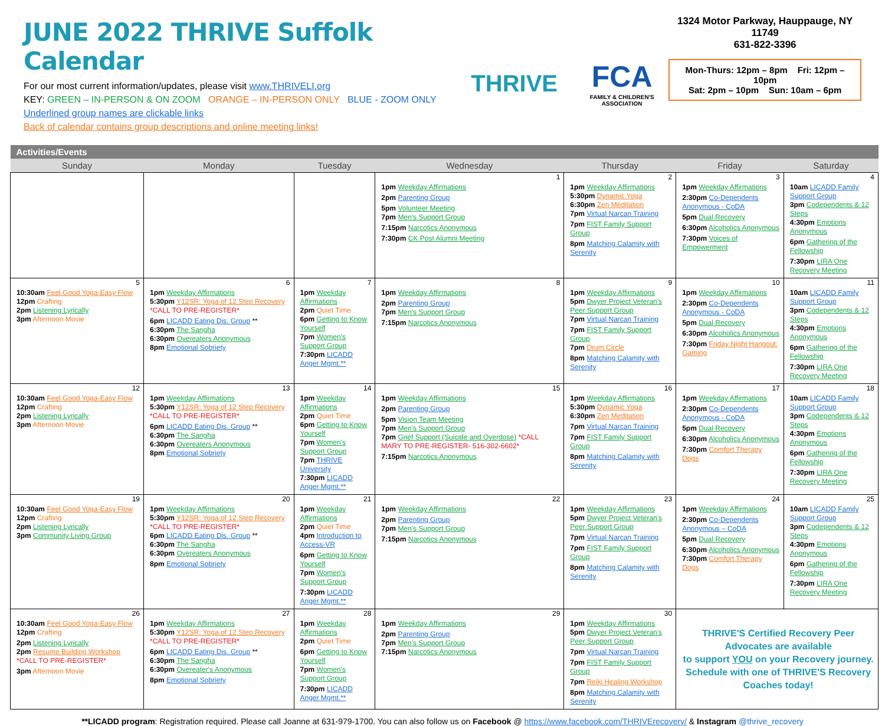JUNE 2022 THRIVE Suffolk Calendar
For our most current information/updates, please visit www.THRIVELI.org
KEY: GREEN – IN-PERSON & ON ZOOM ORANGE – IN-PERSON ONLY BLUE - ZOOM ONLY
Underlined group names are clickable links
Back of calendar contains group descriptions and online meeting links!
THRIVE
FCA
FAMILY & CHILDREN'S ASSOCIATION
1324 Motor Parkway, Hauppauge, NY 11749
631-822-3396
Mon-Thurs: 12pm – 8pm Fri: 12pm – 10pm
Sat: 2pm – 10pm Sun: 10am – 6pm
| Activities/Events | | | | | | |
| Sunday | Monday | Tuesday | Wednesday | Thursday | Friday | Saturday |
| | | | 1 | 2 | 3 | 4 |
| | | | 1pm Weekday Affirmations 2pm Parenting Group 5pm Volunteer Meeting 7pm Men's Support Group 7:15pm Narcotics Anonymous 7:30pm CK Post Alumni Meeting | 1pm Weekday Affirmations 5:30pm Dynamic Yoga 6:30pm Zen Meditation 7pm Virtual Narcan Training 7pm FIST Family Support Group 8pm Matching Calamity with Serenity | 1pm Weekday Affirmations 2:30pm Co-Dependents Anonymous - CoDA 5pm Dual Recovery 6:30pm Alcoholics Anonymous 7:30pm Voices of Empowerment | 10am LICADD Family Support Group 3pm Codependents & 12 Steps 4:30pm Emotions Anonymous 6pm Gathering of the Fellowship 7:30pm LIRA One Recovery Meeting |
| 5 | 6 | 7 | 8 | 9 | 10 | 11 |
| 10:30am Feel Good Yoga-Easy Flow 12pm Crafting 2pm Listening Lyrically 3pm Afternoon Movie | 1pm Weekday Affirmations 5:30pm Y12SR: Yoga of 12 Step Recovery *CALL TO PRE-REGISTER* 6pm LICADD Eating Dis. Group ** 6:30pm The Sangha 6:30pm Overeaters Anonymous 8pm Emotional Sobriety | 1pm Weekday Affirmations 2pm Quiet Time 6pm Getting to Know Yourself 7pm Women's Support Group 7:30pm LICADD Anger Mgmt.** | 1pm Weekday Affirmations 2pm Parenting Group 7pm Men's Support Group 7:15pm Narcotics Anonymous | 1pm Weekday Affirmations 5pm Dwyer Project Veteran's Peer Support Group 7pm Virtual Narcan Training 7pm FIST Family Support Group 7pm Drum Circle 8pm Matching Calamity with Serenity | 1pm Weekday Affirmations 2:30pm Co-Dependents Anonymous - CoDA 5pm Dual Recovery 6:30pm Alcoholics Anonymous 7:30pm Friday Night Hangout: Gaming | 10am LICADD Family Support Group 3pm Codependents & 12 Steps 4:30pm Emotions Anonymous 6pm Gathering of the Fellowship 7:30pm LIRA One Recovery Meeting |
| 12 | 13 | 14 | 15 | 16 | 17 | 18 |
| 10:30am Feel Good Yoga-Easy Flow 12pm Crafting 2pm Listening Lyrically 3pm Afternoon Movie | 1pm Weekday Affirmations 5:30pm Y12SR: Yoga of 12 Step Recovery *CALL TO PRE-REGISTER* 6pm LICADD Eating Dis. Group ** 6:30pm The Sangha 6:30pm Overeaters Anonymous 8pm Emotional Sobriety | 1pm Weekday Affirmations 2pm Quiet Time 6pm Getting to Know Yourself 7pm Women's Support Group 7pm THRIVE University 7:30pm LICADD Anger Mgmt.** | 1pm Weekday Affirmations 2pm Parenting Group 5pm Vision Team Meeting 7pm Men's Support Group 7pm Grief Support (Suicide and Overdose) *CALL MARY TO PRE-REGISTER- 516-302-6602* 7:15pm Narcotics Anonymous | 1pm Weekday Affirmations 5:30pm Dynamic Yoga 6:30pm Zen Meditation 7pm Virtual Narcan Training 7pm FIST Family Support Group 8pm Matching Calamity with Serenity | 1pm Weekday Affirmations 2:30pm Co-Dependents Anonymous - CoDA 5pm Dual Recovery 6:30pm Alcoholics Anonymous 7:30pm Comfort Therapy Dogs | 10am LICADD Family Support Group 3pm Codependents & 12 Steps 4:30pm Emotions Anonymous 6pm Gathering of the Fellowship 7:30pm LIRA One Recovery Meeting |
| 19 | 20 | 21 | 22 | 23 | 24 | 25 |
| 10:30am Feel Good Yoga-Easy Flow 12pm Crafting 2pm Listening Lyrically 3pm Community Living Group | 1pm Weekday Affirmations 5:30pm Y12SR: Yoga of 12 Step Recovery *CALL TO PRE-REGISTER* 6pm LICADD Eating Dis. Group ** 6:30pm The Sangha 6:30pm Overeaters Anonymous 8pm Emotional Sobriety | 1pm Weekday Affirmations 2pm Quiet Time 4pm Introduction to Access-VR 6pm Getting to Know Yourself 7pm Women's Support Group 7:30pm LICADD Anger Mgmt.** | 1pm Weekday Affirmations 2pm Parenting Group 7pm Men's Support Group 7:15pm Narcotics Anonymous | 1pm Weekday Affirmations 5pm Dwyer Project Veteran's Peer Support Group 7pm Virtual Narcan Training 7pm FIST Family Support Group 8pm Matching Calamity with Serenity | 1pm Weekday Affirmations 2:30pm Co-Dependents Anonymous – CoDA 5pm Dual Recovery 6:30pm Alcoholics Anonymous 7:30pm Comfort Therapy Dogs | 10am LICADD Family Support Group 3pm Codependents & 12 Steps 4:30pm Emotions Anonymous 6pm Gathering of the Fellowship 7:30pm LIRA One Recovery Meeting |
| 26 | 27 | 28 | 29 | 30 | THRIVE'S Certified Recovery Peer Advocates are available to support YOU on your Recovery journey. Schedule with one of THRIVE'S Recovery Coaches today! | |
| 10:30am Feel Good Yoga-Easy Flow 12pm Crafting 2pm Listening Lyrically 2pm Resume Building Workshop *CALL TO PRE-REGISTER* 3pm Afternoon Movie | 1pm Weekday Affirmations 5:30pm Y12SR: Yoga of 12 Step Recovery *CALL TO PRE-REGISTER* 6pm LICADD Eating Dis. Group ** 6:30pm The Sangha 6:30pm Overeater's Anonymous 8pm Emotional Sobriety | 1pm Weekday Affirmations 2pm Quiet Time 6pm Getting to Know Yourself 7pm Women's Support Group 7:30pm LICADD Anger Mgmt.** | 1pm Weekday Affirmations 2pm Parenting Group 7pm Men's Support Group 7:15pm Narcotics Anonymous | 1pm Weekday Affirmations 5pm Dwyer Project Veteran's Peer Support Group 7pm Virtual Narcan Training 7pm FIST Family Support Group 7pm Reiki Healing Workshop 8pm Matching Calamity with Serenity | | |
**LICADD program: Registration required. Please call Joanne at 631-979-1700. You can also follow us on Facebook @ https://www.facebook.com/THRIVErecovery/ & Instagram @thrive_recovery